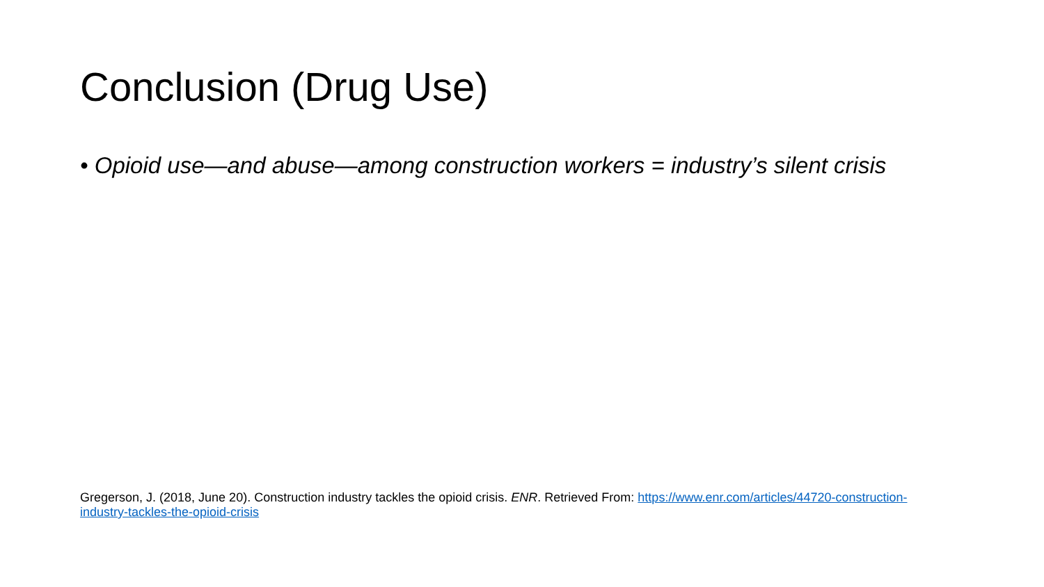Conclusion (Drug Use)
• Opioid use—and abuse—among construction workers = industry’s silent crisis
Gregerson, J. (2018, June 20). Construction industry tackles the opioid crisis. ENR. Retrieved From: https://www.enr.com/articles/44720-construction-industry-tackles-the-opioid-crisis